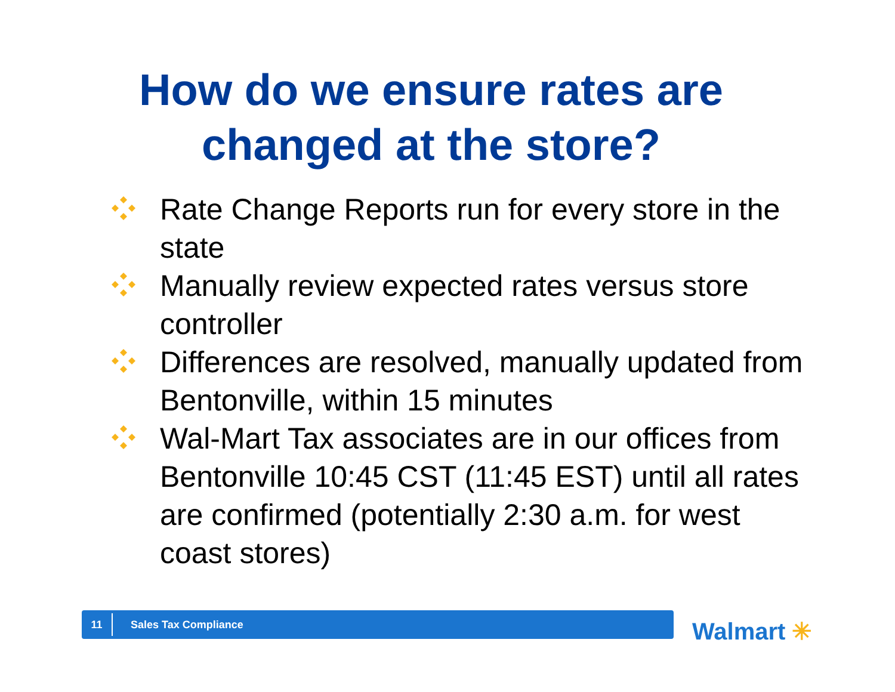How do we ensure rates are
changed at the store?
Rate Change Reports run for every store in the state
Manually review expected rates versus store controller
Differences are resolved, manually updated from Bentonville, within 15 minutes
Wal-Mart Tax associates are in our offices from Bentonville 10:45 CST (11:45 EST) until all rates are confirmed (potentially 2:30 a.m. for west coast stores)
11
Sales Tax Compliance
Walmart ✳